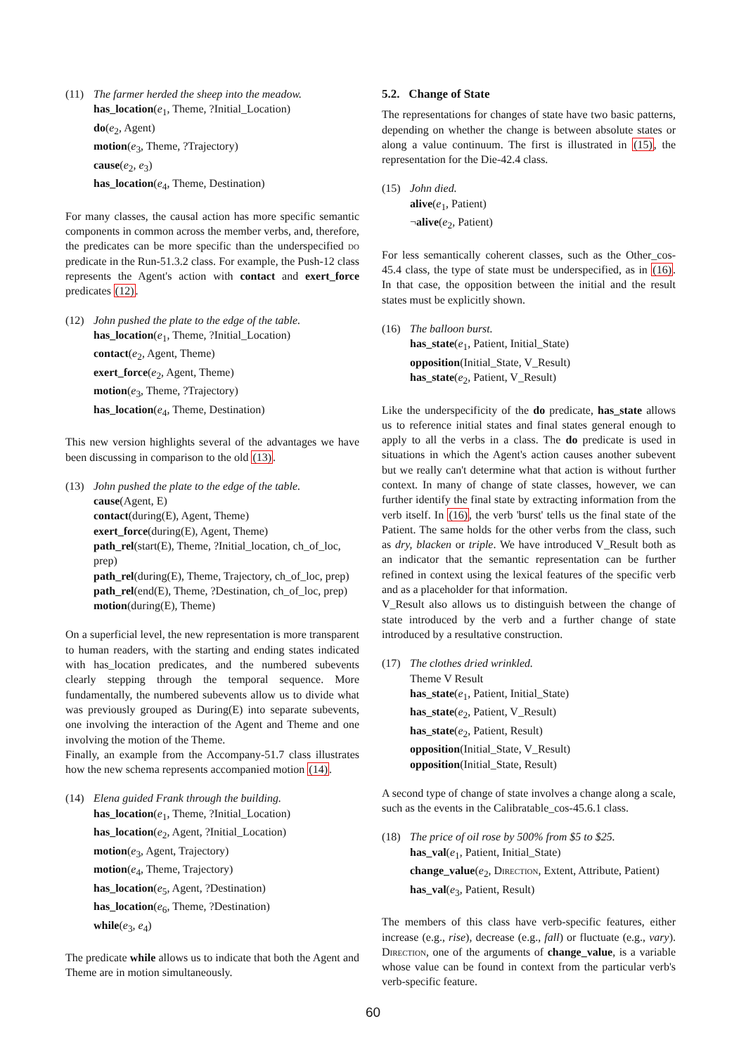(11) The farmer herded the sheep into the meadow.
has_location(e<sub>1</sub>, Theme, ?Initial_Location)
do(e<sub>2</sub>, Agent)
motion(e<sub>3</sub>, Theme, ?Trajectory)
cause(e<sub>2</sub>, e<sub>3</sub>)
has_location(e<sub>4</sub>, Theme, Destination)
For many classes, the causal action has more specific semantic components in common across the member verbs, and, therefore, the predicates can be more specific than the underspecified do predicate in the Run-51.3.2 class. For example, the Push-12 class represents the Agent's action with contact and exert_force predicates (12).
(12) John pushed the plate to the edge of the table.
has_location(e<sub>1</sub>, Theme, ?Initial_Location)
contact(e<sub>2</sub>, Agent, Theme)
exert_force(e<sub>2</sub>, Agent, Theme)
motion(e<sub>3</sub>, Theme, ?Trajectory)
has_location(e<sub>4</sub>, Theme, Destination)
This new version highlights several of the advantages we have been discussing in comparison to the old (13).
(13) John pushed the plate to the edge of the table.
cause(Agent, E)
contact(during(E), Agent, Theme)
exert_force(during(E), Agent, Theme)
path_rel(start(E), Theme, ?Initial_location, ch_of_loc, prep)
path_rel(during(E), Theme, Trajectory, ch_of_loc, prep)
path_rel(end(E), Theme, ?Destination, ch_of_loc, prep)
motion(during(E), Theme)
On a superficial level, the new representation is more transparent to human readers, with the starting and ending states indicated with has_location predicates, and the numbered subevents clearly stepping through the temporal sequence. More fundamentally, the numbered subevents allow us to divide what was previously grouped as During(E) into separate subevents, one involving the interaction of the Agent and Theme and one involving the motion of the Theme.
Finally, an example from the Accompany-51.7 class illustrates how the new schema represents accompanied motion (14).
(14) Elena guided Frank through the building.
has_location(e<sub>1</sub>, Theme, ?Initial_Location)
has_location(e<sub>2</sub>, Agent, ?Initial_Location)
motion(e<sub>3</sub>, Agent, Trajectory)
motion(e<sub>4</sub>, Theme, Trajectory)
has_location(e<sub>5</sub>, Agent, ?Destination)
has_location(e<sub>6</sub>, Theme, ?Destination)
while(e<sub>3</sub>, e<sub>4</sub>)
The predicate while allows us to indicate that both the Agent and Theme are in motion simultaneously.
5.2. Change of State
The representations for changes of state have two basic patterns, depending on whether the change is between absolute states or along a value continuum. The first is illustrated in (15), the representation for the Die-42.4 class.
(15) John died.
alive(e<sub>1</sub>, Patient)
¬alive(e<sub>2</sub>, Patient)
For less semantically coherent classes, such as the Other_cos-45.4 class, the type of state must be underspecified, as in (16). In that case, the opposition between the initial and the result states must be explicitly shown.
(16) The balloon burst.
has_state(e<sub>1</sub>, Patient, Initial_State)
opposition(Initial_State, V_Result)
has_state(e<sub>2</sub>, Patient, V_Result)
Like the underspecificity of the do predicate, has_state allows us to reference initial states and final states general enough to apply to all the verbs in a class. The do predicate is used in situations in which the Agent's action causes another subevent but we really can't determine what that action is without further context. In many of change of state classes, however, we can further identify the final state by extracting information from the verb itself. In (16), the verb 'burst' tells us the final state of the Patient. The same holds for the other verbs from the class, such as dry, blacken or triple. We have introduced V_Result both as an indicator that the semantic representation can be further refined in context using the lexical features of the specific verb and as a placeholder for that information.
V_Result also allows us to distinguish between the change of state introduced by the verb and a further change of state introduced by a resultative construction.
(17) The clothes dried wrinkled.
Theme V Result
has_state(e<sub>1</sub>, Patient, Initial_State)
has_state(e<sub>2</sub>, Patient, V_Result)
has_state(e<sub>2</sub>, Patient, Result)
opposition(Initial_State, V_Result)
opposition(Initial_State, Result)
A second type of change of state involves a change along a scale, such as the events in the Calibratable_cos-45.6.1 class.
(18) The price of oil rose by 500% from $5 to $25.
has_val(e<sub>1</sub>, Patient, Initial_State)
change_value(e<sub>2</sub>, Direction, Extent, Attribute, Patient)
has_val(e<sub>3</sub>, Patient, Result)
The members of this class have verb-specific features, either increase (e.g., rise), decrease (e.g., fall) or fluctuate (e.g., vary). Direction, one of the arguments of change_value, is a variable whose value can be found in context from the particular verb's verb-specific feature.
60